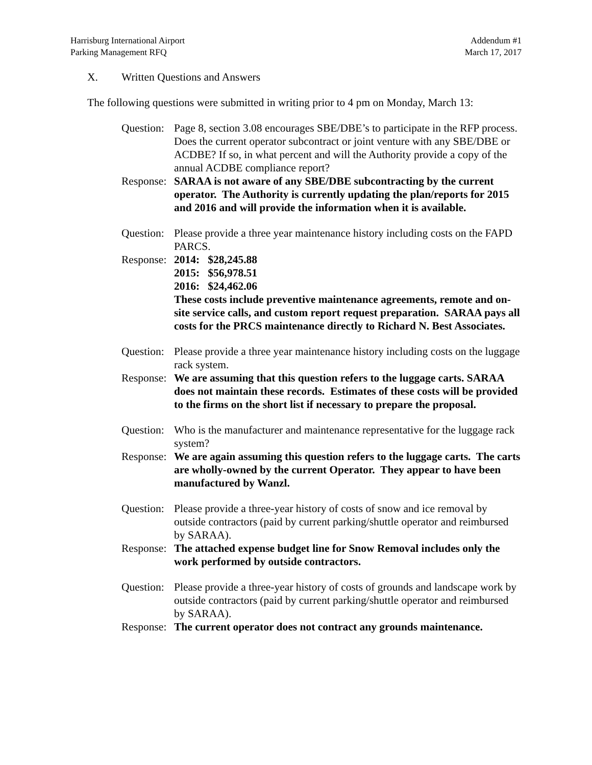Harrisburg International Airport
Parking Management RFQ
Addendum #1
March 17, 2017
X. Written Questions and Answers
The following questions were submitted in writing prior to 4 pm on Monday, March 13:
Question:
Page 8, section 3.08 encourages SBE/DBE’s to participate in the RFP process. Does the current operator subcontract or joint venture with any SBE/DBE or ACDBE? If so, in what percent and will the Authority provide a copy of the annual ACDBE compliance report?
Response:
SARAA is not aware of any SBE/DBE subcontracting by the current operator. The Authority is currently updating the plan/reports for 2015 and 2016 and will provide the information when it is available.
Question:
Please provide a three year maintenance history including costs on the FAPD PARCS.
Response:
2014: $28,245.88
2015: $56,978.51
2016: $24,462.06
These costs include preventive maintenance agreements, remote and on-site service calls, and custom report request preparation. SARAA pays all costs for the PRCS maintenance directly to Richard N. Best Associates.
Question:
Please provide a three year maintenance history including costs on the luggage rack system.
Response:
We are assuming that this question refers to the luggage carts. SARAA does not maintain these records. Estimates of these costs will be provided to the firms on the short list if necessary to prepare the proposal.
Question:
Who is the manufacturer and maintenance representative for the luggage rack system?
Response:
We are again assuming this question refers to the luggage carts. The carts are wholly-owned by the current Operator. They appear to have been manufactured by Wanzl.
Question:
Please provide a three-year history of costs of snow and ice removal by outside contractors (paid by current parking/shuttle operator and reimbursed by SARAA).
Response:
The attached expense budget line for Snow Removal includes only the work performed by outside contractors.
Question:
Please provide a three-year history of costs of grounds and landscape work by outside contractors (paid by current parking/shuttle operator and reimbursed by SARAA).
Response:
The current operator does not contract any grounds maintenance.